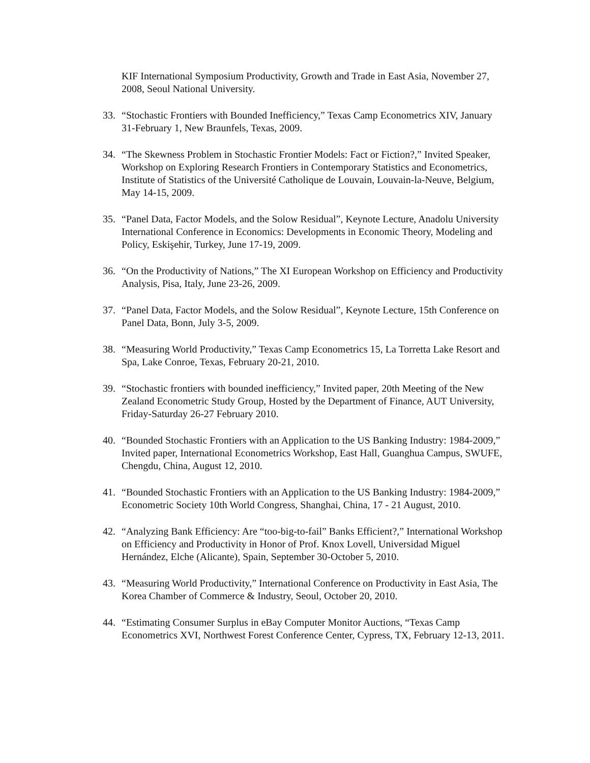KIF International Symposium Productivity, Growth and Trade in East Asia, November 27, 2008, Seoul National University.
33. “Stochastic Frontiers with Bounded Inefficiency,” Texas Camp Econometrics XIV, January 31-February 1, New Braunfels, Texas, 2009.
34. “The Skewness Problem in Stochastic Frontier Models: Fact or Fiction?,” Invited Speaker, Workshop on Exploring Research Frontiers in Contemporary Statistics and Econometrics, Institute of Statistics of the Université Catholique de Louvain, Louvain-la-Neuve, Belgium, May 14-15, 2009.
35. “Panel Data, Factor Models, and the Solow Residual”, Keynote Lecture, Anadolu University International Conference in Economics: Developments in Economic Theory, Modeling and Policy, Eskişehir, Turkey, June 17-19, 2009.
36. “On the Productivity of Nations,” The XI European Workshop on Efficiency and Productivity Analysis, Pisa, Italy, June 23-26, 2009.
37. “Panel Data, Factor Models, and the Solow Residual”, Keynote Lecture, 15th Conference on Panel Data, Bonn, July 3-5, 2009.
38. “Measuring World Productivity,” Texas Camp Econometrics 15, La Torretta Lake Resort and Spa, Lake Conroe, Texas, February 20-21, 2010.
39. “Stochastic frontiers with bounded inefficiency,” Invited paper, 20th Meeting of the New Zealand Econometric Study Group, Hosted by the Department of Finance, AUT University, Friday-Saturday 26-27 February 2010.
40. “Bounded Stochastic Frontiers with an Application to the US Banking Industry: 1984-2009,” Invited paper, International Econometrics Workshop, East Hall, Guanghua Campus, SWUFE, Chengdu, China, August 12, 2010.
41. “Bounded Stochastic Frontiers with an Application to the US Banking Industry: 1984-2009,” Econometric Society 10th World Congress, Shanghai, China, 17 - 21 August, 2010.
42. “Analyzing Bank Efficiency: Are “too-big-to-fail” Banks Efficient?,” International Workshop on Efficiency and Productivity in Honor of Prof. Knox Lovell, Universidad Miguel Hernández, Elche (Alicante), Spain, September 30-October 5, 2010.
43. “Measuring World Productivity,” International Conference on Productivity in East Asia, The Korea Chamber of Commerce & Industry, Seoul, October 20, 2010.
44. “Estimating Consumer Surplus in eBay Computer Monitor Auctions, “Texas Camp Econometrics XVI, Northwest Forest Conference Center, Cypress, TX, February 12-13, 2011.